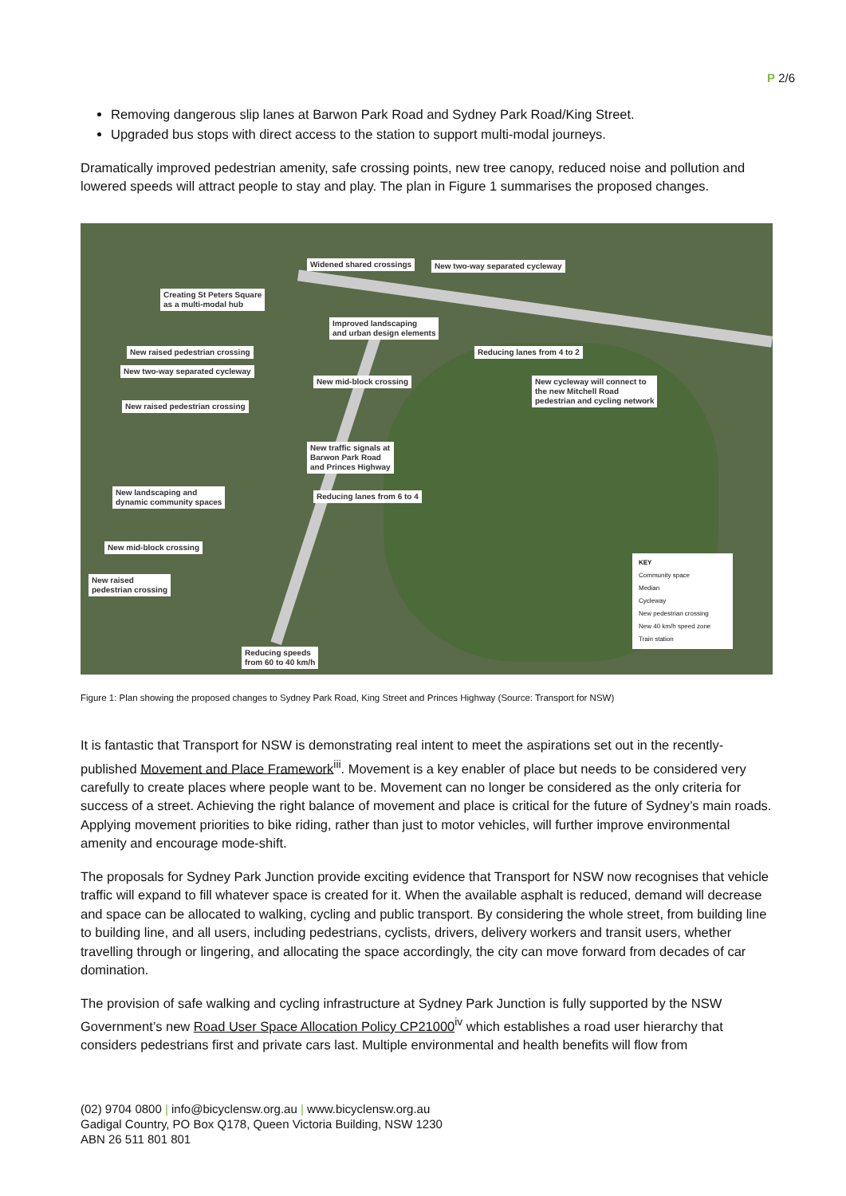P 2/6
Removing dangerous slip lanes at Barwon Park Road and Sydney Park Road/King Street.
Upgraded bus stops with direct access to the station to support multi-modal journeys.
Dramatically improved pedestrian amenity, safe crossing points, new tree canopy, reduced noise and pollution and lowered speeds will attract people to stay and play. The plan in Figure 1 summarises the proposed changes.
Widened shared crossings New two-way separated cycleway
Creating St Peters Square
as a multi-modal hub
Improved landscaping
and urban design elements
New raised pedestrian crossing Reducing lanes from 4 to 2
New two-way separated cycleway
New mid-block crossing
New cycleway will connect to
the new Mitchell Road
pedestrian and cycling network
New raised pedestrian crossing
New traffic signals at
Barwon Park Road
and Princes Highway
New landscaping and
dynamic community spaces
Reducing lanes from 6 to 4
New mid-block crossing
New raised
pedestrian crossing
Reducing speeds
from 60 to 40 km/h
KEY
Community space
Median
Cycleway
New pedestrian crossing
New 40 km/h speed zone
Train station
Figure 1: Plan showing the proposed changes to Sydney Park Road, King Street and Princes Highway (Source: Transport for NSW)
It is fantastic that Transport for NSW is demonstrating real intent to meet the aspirations set out in the recently-published Movement and Place Framework<sup>iii</sup>. Movement is a key enabler of place but needs to be considered very carefully to create places where people want to be. Movement can no longer be considered as the only criteria for success of a street. Achieving the right balance of movement and place is critical for the future of Sydney’s main roads. Applying movement priorities to bike riding, rather than just to motor vehicles, will further improve environmental amenity and encourage mode-shift.
The proposals for Sydney Park Junction provide exciting evidence that Transport for NSW now recognises that vehicle traffic will expand to fill whatever space is created for it. When the available asphalt is reduced, demand will decrease and space can be allocated to walking, cycling and public transport. By considering the whole street, from building line to building line, and all users, including pedestrians, cyclists, drivers, delivery workers and transit users, whether travelling through or lingering, and allocating the space accordingly, the city can move forward from decades of car domination.
The provision of safe walking and cycling infrastructure at Sydney Park Junction is fully supported by the NSW Government’s new Road User Space Allocation Policy CP21000<sup>iv</sup> which establishes a road user hierarchy that considers pedestrians first and private cars last. Multiple environmental and health benefits will flow from
(02) 9704 0800 | info@bicyclensw.org.au | www.bicyclensw.org.au
Gadigal Country, PO Box Q178, Queen Victoria Building, NSW 1230
ABN 26 511 801 801